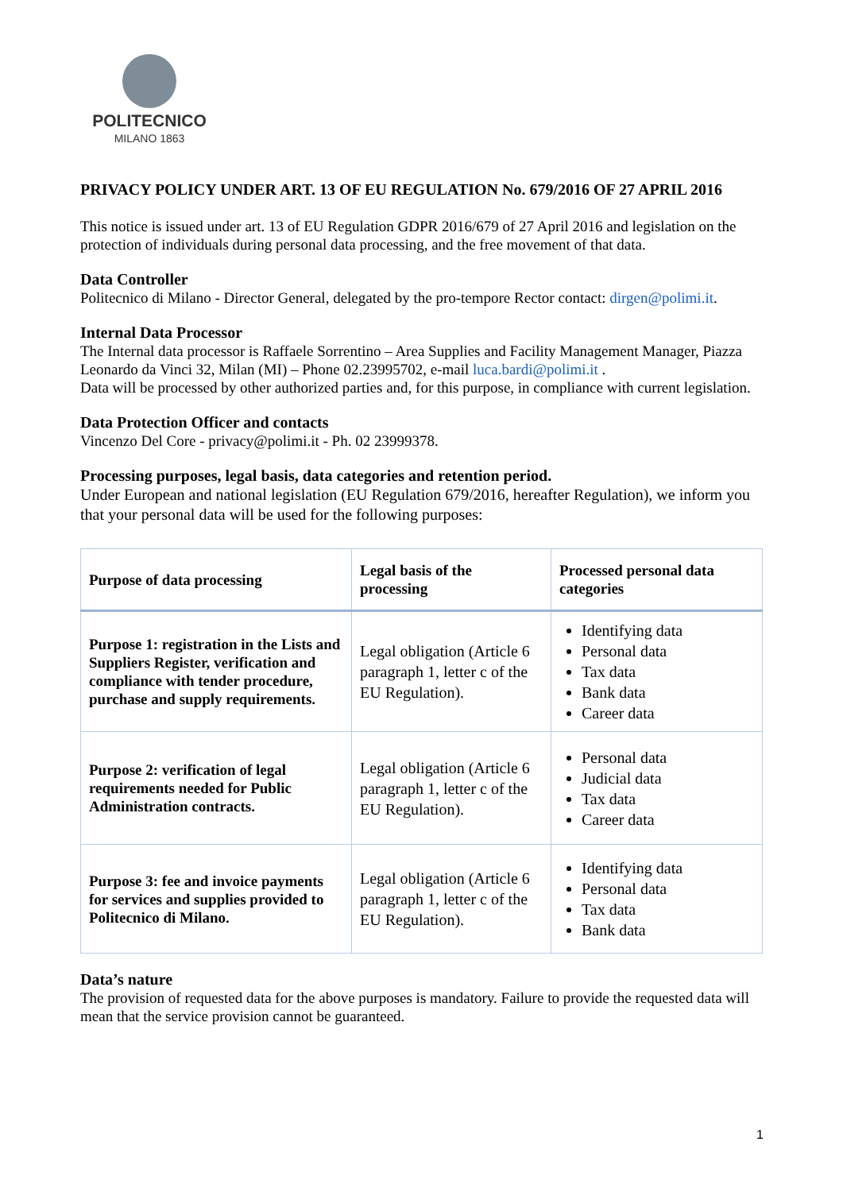POLITECNICO
MILANO 1863
PRIVACY POLICY UNDER ART. 13 OF EU REGULATION No. 679/2016 OF 27 APRIL 2016
This notice is issued under art. 13 of EU Regulation GDPR 2016/679 of 27 April 2016 and legislation on the protection of individuals during personal data processing, and the free movement of that data.
Data Controller
Politecnico di Milano - Director General, delegated by the pro-tempore Rector contact: dirgen@polimi.it.
Internal Data Processor
The Internal data processor is Raffaele Sorrentino – Area Supplies and Facility Management Manager, Piazza Leonardo da Vinci 32, Milan (MI) – Phone 02.23995702, e-mail luca.bardi@polimi.it .
Data will be processed by other authorized parties and, for this purpose, in compliance with current legislation.
Data Protection Officer and contacts
Vincenzo Del Core - privacy@polimi.it - Ph. 02 23999378.
Processing purposes, legal basis, data categories and retention period.
Under European and national legislation (EU Regulation 679/2016, hereafter Regulation), we inform you that your personal data will be used for the following purposes:
| Purpose of data processing | Legal basis of the processing | Processed personal data categories |
| --- | --- | --- |
| Purpose 1: registration in the Lists and Suppliers Register, verification and compliance with tender procedure, purchase and supply requirements. | Legal obligation (Article 6 paragraph 1, letter c of the EU Regulation). | Identifying data Personal data Tax data Bank data Career data |
| Purpose 2: verification of legal requirements needed for Public Administration contracts. | Legal obligation (Article 6 paragraph 1, letter c of the EU Regulation). | Personal data Judicial data Tax data Career data |
| Purpose 3: fee and invoice payments for services and supplies provided to Politecnico di Milano. | Legal obligation (Article 6 paragraph 1, letter c of the EU Regulation). | Identifying data Personal data Tax data Bank data |
Data’s nature
The provision of requested data for the above purposes is mandatory. Failure to provide the requested data will mean that the service provision cannot be guaranteed.
1